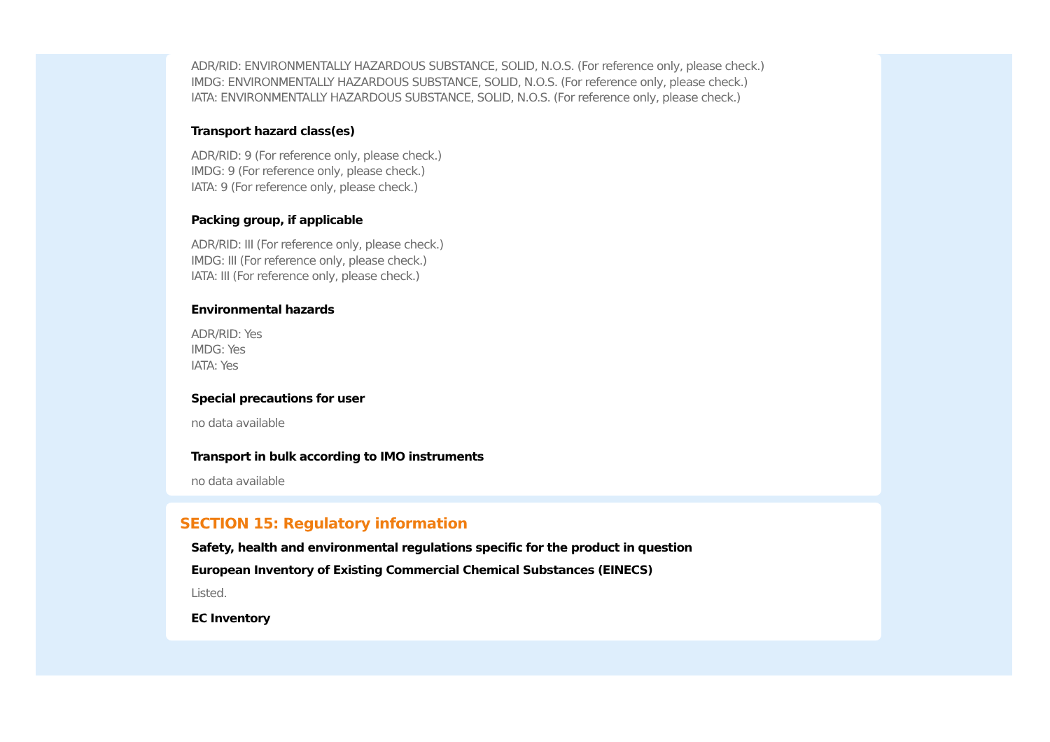ADR/RID: ENVIRONMENTALLY HAZARDOUS SUBSTANCE, SOLID, N.O.S. (For reference only, please check.)
IMDG: ENVIRONMENTALLY HAZARDOUS SUBSTANCE, SOLID, N.O.S. (For reference only, please check.)
IATA: ENVIRONMENTALLY HAZARDOUS SUBSTANCE, SOLID, N.O.S. (For reference only, please check.)
Transport hazard class(es)
ADR/RID: 9 (For reference only, please check.)
IMDG: 9 (For reference only, please check.)
IATA: 9 (For reference only, please check.)
Packing group, if applicable
ADR/RID: III (For reference only, please check.)
IMDG: III (For reference only, please check.)
IATA: III (For reference only, please check.)
Environmental hazards
ADR/RID: Yes
IMDG: Yes
IATA: Yes
Special precautions for user
no data available
Transport in bulk according to IMO instruments
no data available
SECTION 15: Regulatory information
Safety, health and environmental regulations specific for the product in question
European Inventory of Existing Commercial Chemical Substances (EINECS)
Listed.
EC Inventory